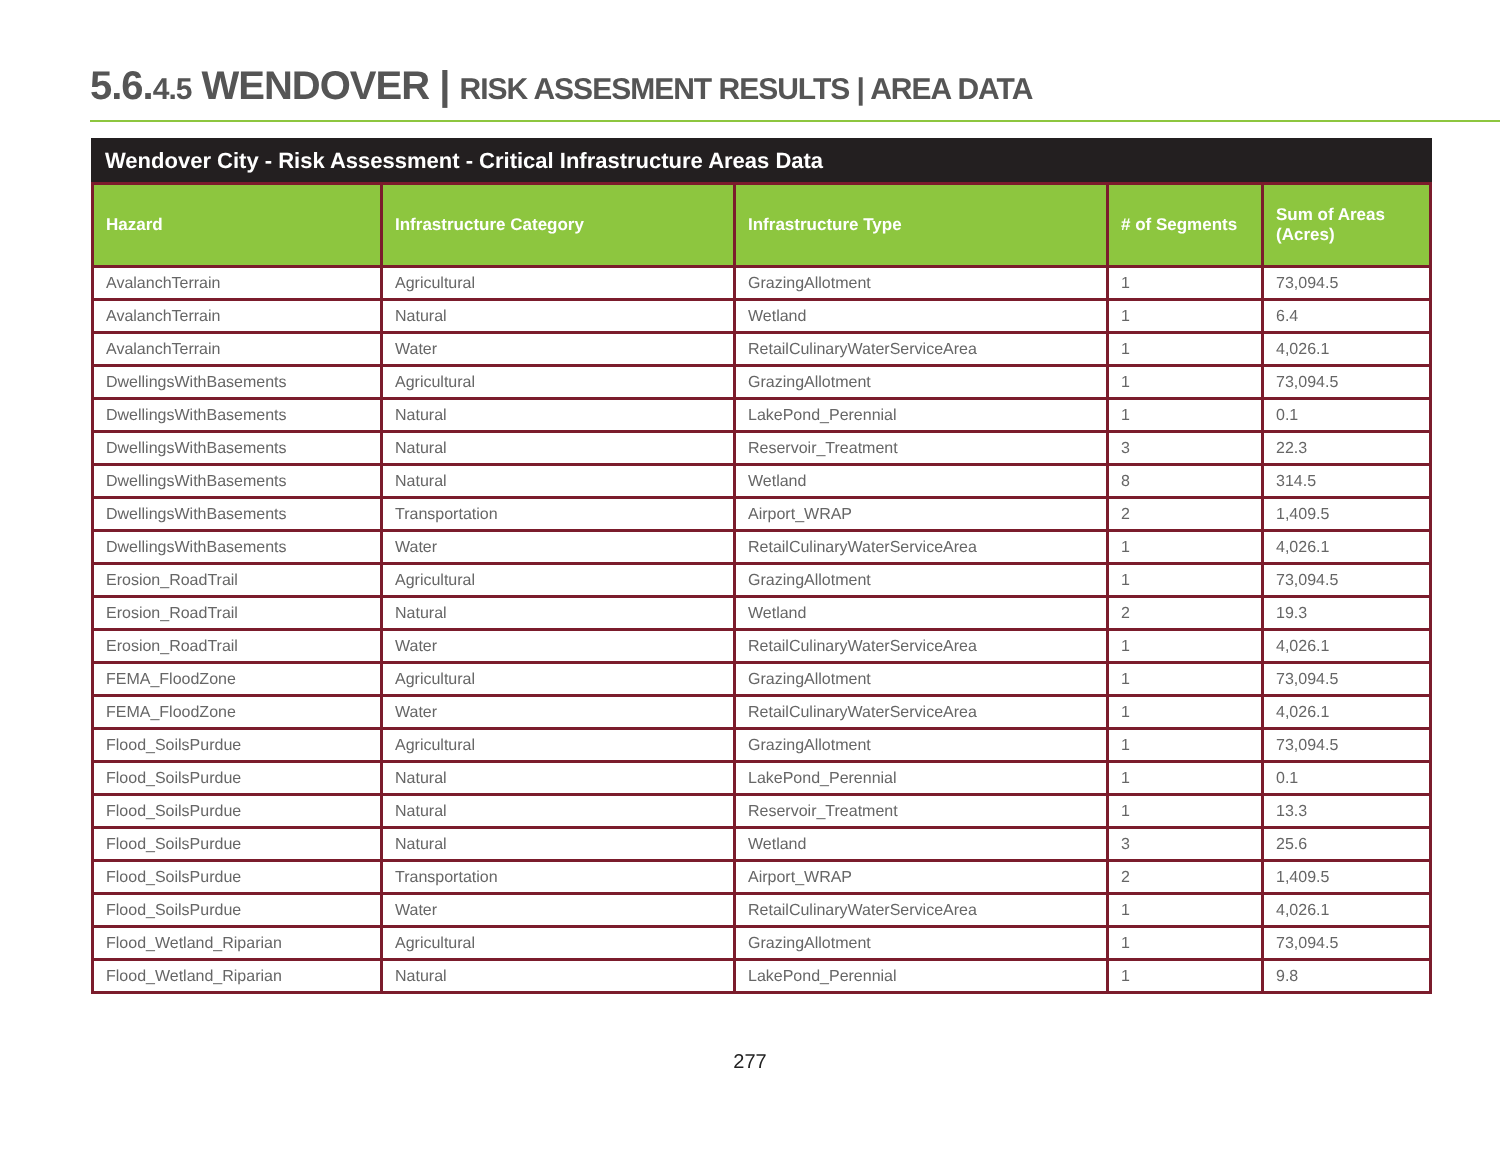5.6.4.5 WENDOVER | RISK ASSESMENT RESULTS | AREA DATA
Wendover City - Risk Assessment - Critical Infrastructure Areas Data
| Hazard | Infrastructure Category | Infrastructure Type | # of Segments | Sum of Areas (Acres) |
| --- | --- | --- | --- | --- |
| AvalanchTerrain | Agricultural | GrazingAllotment | 1 | 73,094.5 |
| AvalanchTerrain | Natural | Wetland | 1 | 6.4 |
| AvalanchTerrain | Water | RetailCulinaryWaterServiceArea | 1 | 4,026.1 |
| DwellingsWithBasements | Agricultural | GrazingAllotment | 1 | 73,094.5 |
| DwellingsWithBasements | Natural | LakePond_Perennial | 1 | 0.1 |
| DwellingsWithBasements | Natural | Reservoir_Treatment | 3 | 22.3 |
| DwellingsWithBasements | Natural | Wetland | 8 | 314.5 |
| DwellingsWithBasements | Transportation | Airport_WRAP | 2 | 1,409.5 |
| DwellingsWithBasements | Water | RetailCulinaryWaterServiceArea | 1 | 4,026.1 |
| Erosion_RoadTrail | Agricultural | GrazingAllotment | 1 | 73,094.5 |
| Erosion_RoadTrail | Natural | Wetland | 2 | 19.3 |
| Erosion_RoadTrail | Water | RetailCulinaryWaterServiceArea | 1 | 4,026.1 |
| FEMA_FloodZone | Agricultural | GrazingAllotment | 1 | 73,094.5 |
| FEMA_FloodZone | Water | RetailCulinaryWaterServiceArea | 1 | 4,026.1 |
| Flood_SoilsPurdue | Agricultural | GrazingAllotment | 1 | 73,094.5 |
| Flood_SoilsPurdue | Natural | LakePond_Perennial | 1 | 0.1 |
| Flood_SoilsPurdue | Natural | Reservoir_Treatment | 1 | 13.3 |
| Flood_SoilsPurdue | Natural | Wetland | 3 | 25.6 |
| Flood_SoilsPurdue | Transportation | Airport_WRAP | 2 | 1,409.5 |
| Flood_SoilsPurdue | Water | RetailCulinaryWaterServiceArea | 1 | 4,026.1 |
| Flood_Wetland_Riparian | Agricultural | GrazingAllotment | 1 | 73,094.5 |
| Flood_Wetland_Riparian | Natural | LakePond_Perennial | 1 | 9.8 |
277